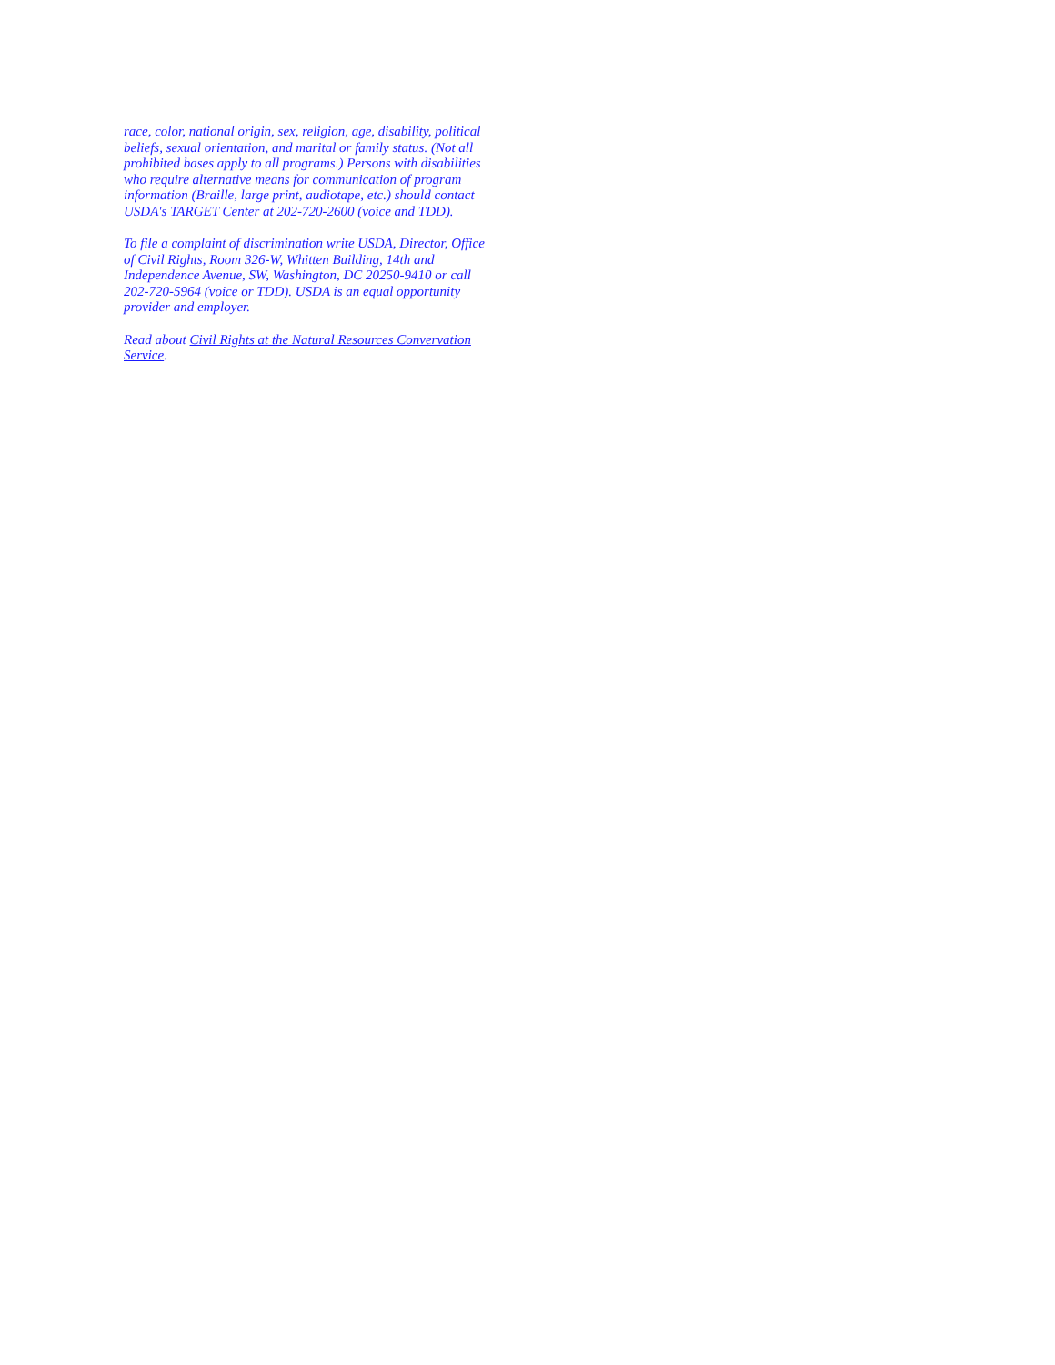race, color, national origin, sex, religion, age, disability, political beliefs, sexual orientation, and marital or family status. (Not all prohibited bases apply to all programs.) Persons with disabilities who require alternative means for communication of program information (Braille, large print, audiotape, etc.) should contact USDA's TARGET Center at 202-720-2600 (voice and TDD).
To file a complaint of discrimination write USDA, Director, Office of Civil Rights, Room 326-W, Whitten Building, 14th and Independence Avenue, SW, Washington, DC 20250-9410 or call 202-720-5964 (voice or TDD). USDA is an equal opportunity provider and employer.
Read about Civil Rights at the Natural Resources Convervation Service.